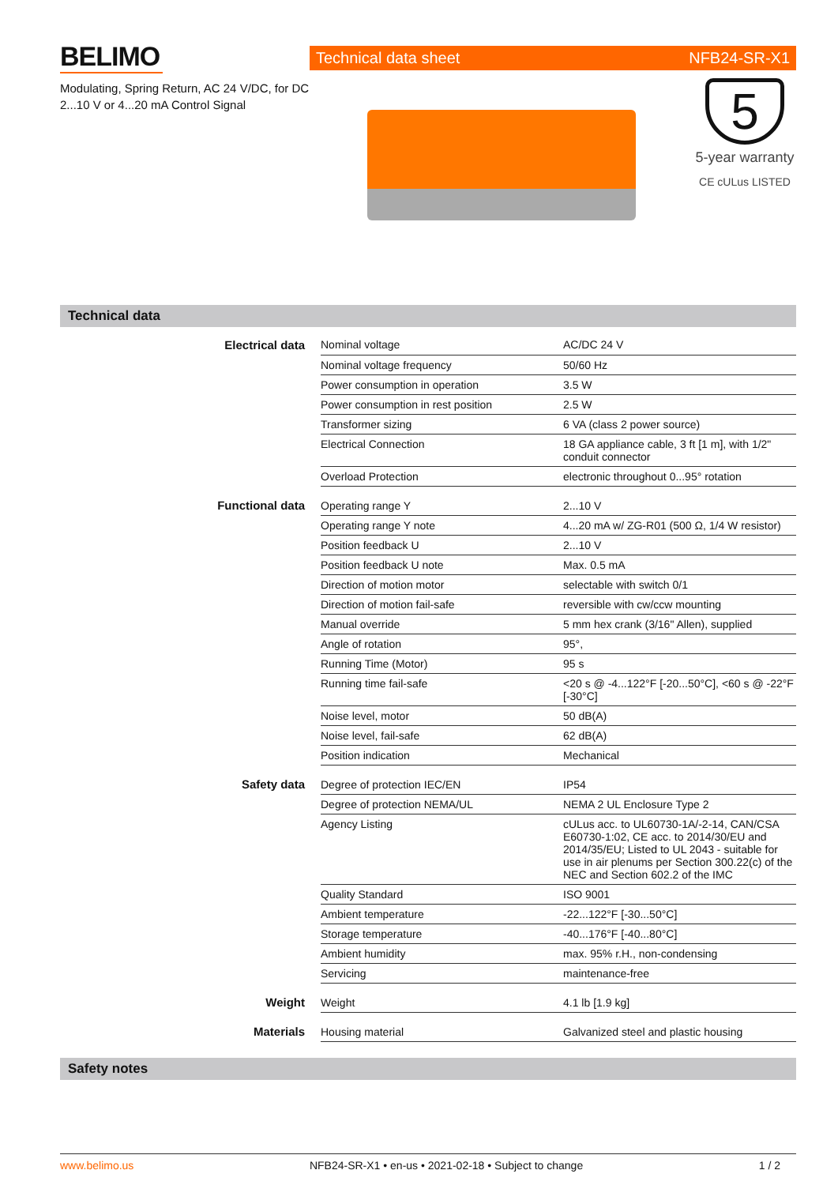BELIMO
Modulating, Spring Return, AC 24 V/DC, for DC 2...10 V or 4...20 mA Control Signal
Technical data sheet NFB24-SR-X1
5
5-year warranty
CE cULus LISTED
Technical data
| Electrical data | Nominal voltage | AC/DC 24 V |
| | Nominal voltage frequency | 50/60 Hz |
| | Power consumption in operation | 3.5 W |
| | Power consumption in rest position | 2.5 W |
| | Transformer sizing | 6 VA (class 2 power source) |
| | Electrical Connection | 18 GA appliance cable, 3 ft [1 m], with 1/2" conduit connector |
| | Overload Protection | electronic throughout 0...95° rotation |
| Functional data | Operating range Y | 2...10 V |
| | Operating range Y note | 4...20 mA w/ ZG-R01 (500 Ω, 1/4 W resistor) |
| | Position feedback U | 2...10 V |
| | Position feedback U note | Max. 0.5 mA |
| | Direction of motion motor | selectable with switch 0/1 |
| | Direction of motion fail-safe | reversible with cw/ccw mounting |
| | Manual override | 5 mm hex crank (3/16" Allen), supplied |
| | Angle of rotation | 95°, |
| | Running Time (Motor) | 95 s |
| | Running time fail-safe | <20 s @ -4...122°F [-20...50°C], <60 s @ -22°F [-30°C] |
| | Noise level, motor | 50 dB(A) |
| | Noise level, fail-safe | 62 dB(A) |
| | Position indication | Mechanical |
| Safety data | Degree of protection IEC/EN | IP54 |
| | Degree of protection NEMA/UL | NEMA 2 UL Enclosure Type 2 |
| | Agency Listing | cULus acc. to UL60730-1A/-2-14, CAN/CSA E60730-1:02, CE acc. to 2014/30/EU and 2014/35/EU; Listed to UL 2043 - suitable for use in air plenums per Section 300.22(c) of the NEC and Section 602.2 of the IMC |
| | Quality Standard | ISO 9001 |
| | Ambient temperature | -22...122°F [-30...50°C] |
| | Storage temperature | -40...176°F [-40...80°C] |
| | Ambient humidity | max. 95% r.H., non-condensing |
| | Servicing | maintenance-free |
| Weight | Weight | 4.1 lb [1.9 kg] |
| Materials | Housing material | Galvanized steel and plastic housing |
Safety notes
www.belimo.us NFB24-SR-X1 • en-us • 2021-02-18 • Subject to change 1 / 2